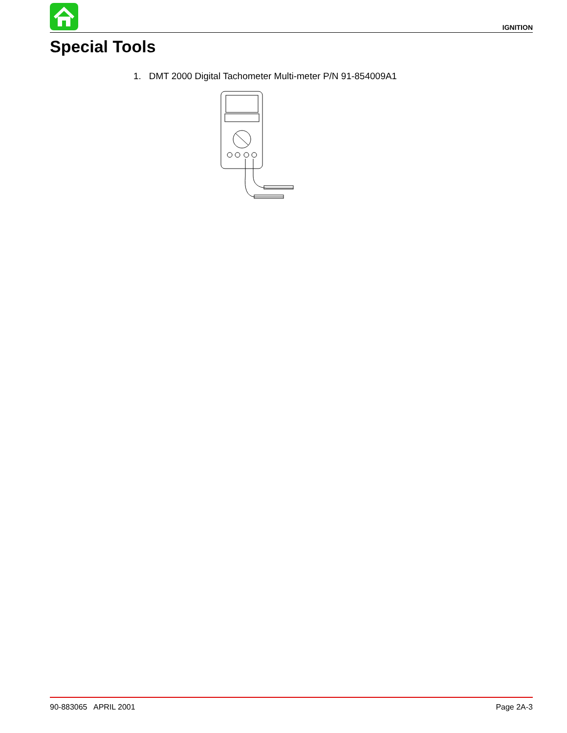IGNITION
Special Tools
1. DMT 2000 Digital Tachometer Multi-meter P/N 91-854009A1
90-883065 APRIL 2001 Page 2A-3